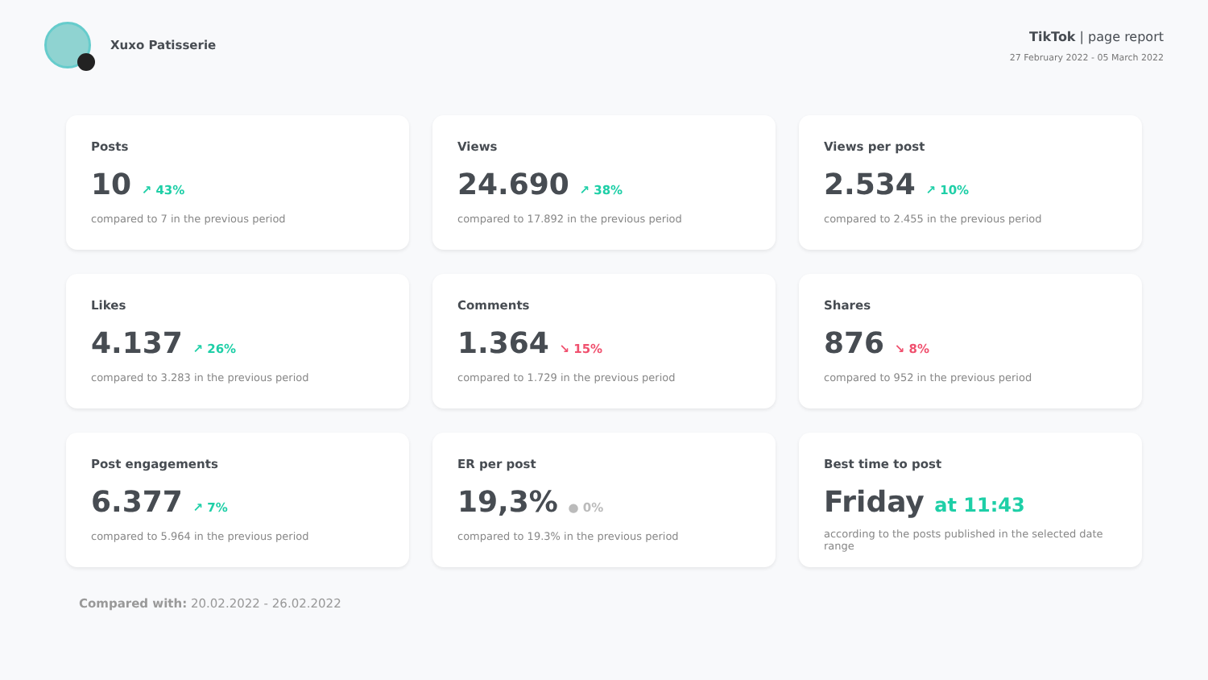Xuxo Patisserie
TikTok | page report
27 February 2022 - 05 March 2022
Posts
10 ↗ 43%
compared to 7 in the previous period
Views
24.690 ↗ 38%
compared to 17.892 in the previous period
Views per post
2.534 ↗ 10%
compared to 2.455 in the previous period
Likes
4.137 ↗ 26%
compared to 3.283 in the previous period
Comments
1.364 ↘ 15%
compared to 1.729 in the previous period
Shares
876 ↘ 8%
compared to 952 in the previous period
Post engagements
6.377 ↗ 7%
compared to 5.964 in the previous period
ER per post
19,3% ● 0%
compared to 19.3% in the previous period
Best time to post
Friday at 11:43
according to the posts published in the selected date range
Compared with: 20.02.2022 - 26.02.2022